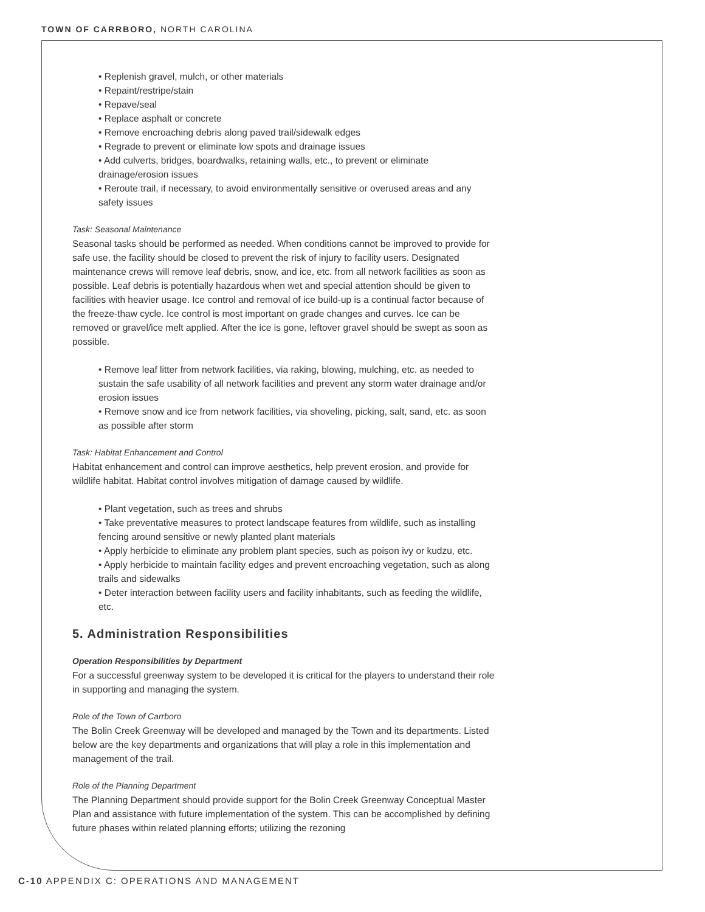TOWN OF CARRBORO, NORTH CAROLINA
• Replenish gravel, mulch, or other materials
• Repaint/restripe/stain
• Repave/seal
• Replace asphalt or concrete
• Remove encroaching debris along paved trail/sidewalk edges
• Regrade to prevent or eliminate low spots and drainage issues
• Add culverts, bridges, boardwalks, retaining walls, etc., to prevent or eliminate drainage/erosion issues
• Reroute trail, if necessary, to avoid environmentally sensitive or overused areas and any safety issues
Task: Seasonal Maintenance
Seasonal tasks should be performed as needed. When conditions cannot be improved to provide for safe use, the facility should be closed to prevent the risk of injury to facility users. Designated maintenance crews will remove leaf debris, snow, and ice, etc. from all network facilities as soon as possible. Leaf debris is potentially hazardous when wet and special attention should be given to facilities with heavier usage. Ice control and removal of ice build-up is a continual factor because of the freeze-thaw cycle. Ice control is most important on grade changes and curves. Ice can be removed or gravel/ice melt applied. After the ice is gone, leftover gravel should be swept as soon as possible.
• Remove leaf litter from network facilities, via raking, blowing, mulching, etc. as needed to sustain the safe usability of all network facilities and prevent any storm water drainage and/or erosion issues
• Remove snow and ice from network facilities, via shoveling, picking, salt, sand, etc. as soon as possible after storm
Task: Habitat Enhancement and Control
Habitat enhancement and control can improve aesthetics, help prevent erosion, and provide for wildlife habitat. Habitat control involves mitigation of damage caused by wildlife.
• Plant vegetation, such as trees and shrubs
• Take preventative measures to protect landscape features from wildlife, such as installing fencing around sensitive or newly planted plant materials
• Apply herbicide to eliminate any problem plant species, such as poison ivy or kudzu, etc.
• Apply herbicide to maintain facility edges and prevent encroaching vegetation, such as along trails and sidewalks
• Deter interaction between facility users and facility inhabitants, such as feeding the wildlife, etc.
5. Administration Responsibilities
Operation Responsibilities by Department
For a successful greenway system to be developed it is critical for the players to understand their role in supporting and managing the system.
Role of the Town of Carrboro
The Bolin Creek Greenway will be developed and managed by the Town and its departments. Listed below are the key departments and organizations that will play a role in this implementation and management of the trail.
Role of the Planning Department
The Planning Department should provide support for the Bolin Creek Greenway Conceptual Master Plan and assistance with future implementation of the system. This can be accomplished by defining future phases within related planning efforts; utilizing the rezoning
C-10 APPENDIX C: OPERATIONS AND MANAGEMENT